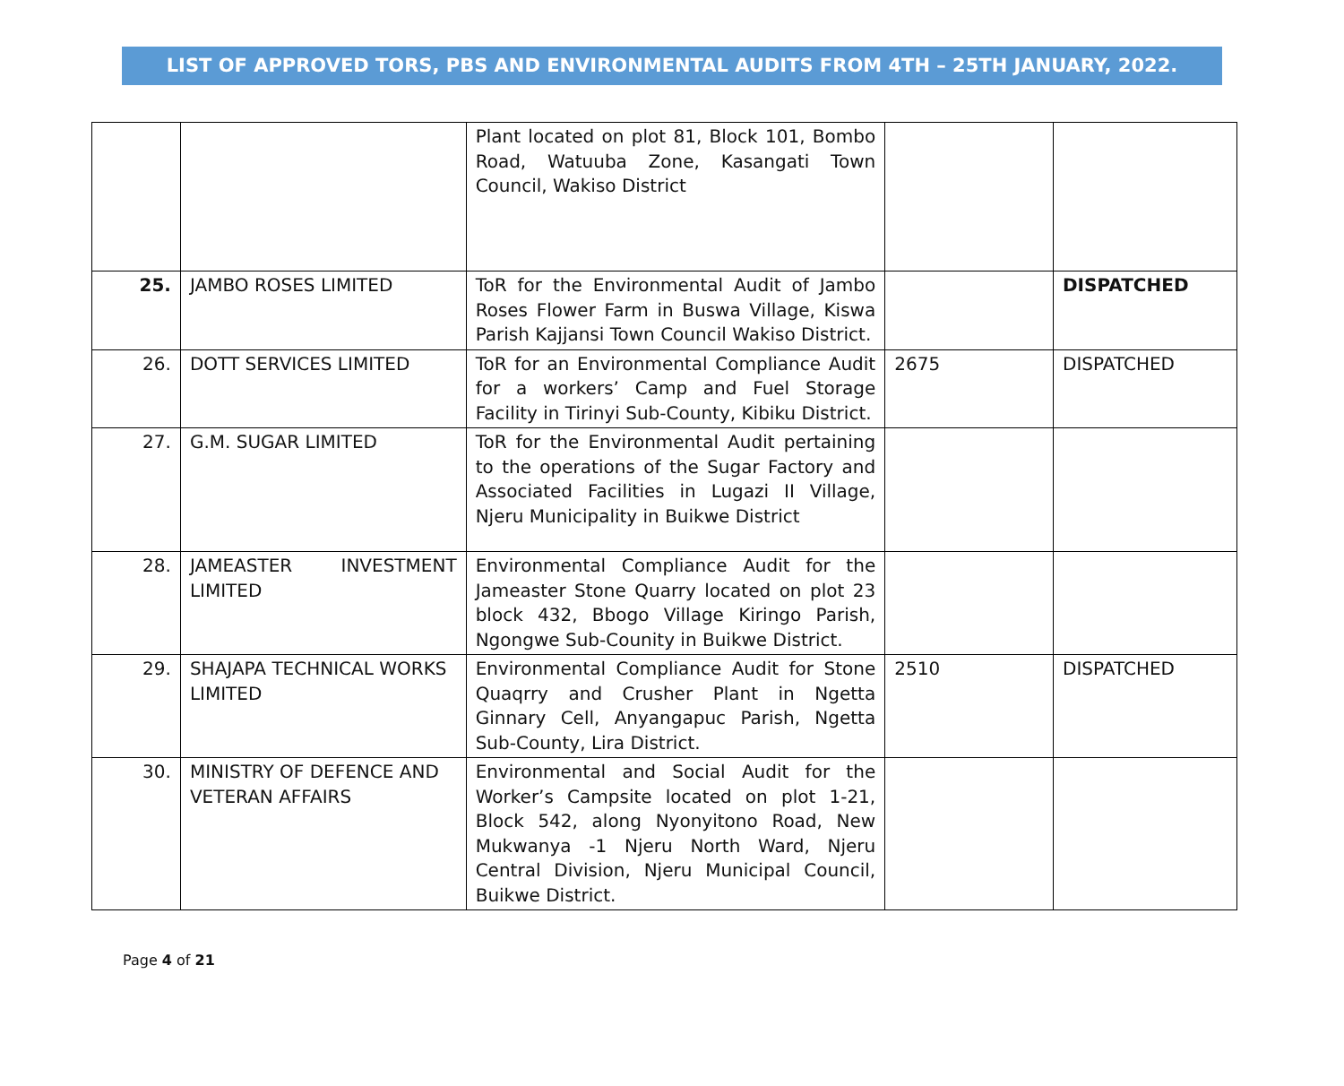LIST OF APPROVED TORS, PBS AND ENVIRONMENTAL AUDITS FROM 4TH – 25TH JANUARY, 2022.
| | | Plant located on plot 81, Block 101, Bombo Road, Watuuba Zone, Kasangati Town Council, Wakiso District | | |
| 25. | JAMBO ROSES LIMITED | ToR for the Environmental Audit of Jambo Roses Flower Farm in Buswa Village, Kiswa Parish Kajjansi Town Council Wakiso District. | | DISPATCHED |
| 26. | DOTT SERVICES LIMITED | ToR for an Environmental Compliance Audit for a workers’ Camp and Fuel Storage Facility in Tirinyi Sub-County, Kibiku District. | 2675 | DISPATCHED |
| 27. | G.M. SUGAR LIMITED | ToR for the Environmental Audit pertaining to the operations of the Sugar Factory and Associated Facilities in Lugazi II Village, Njeru Municipality in Buikwe District | | |
| 28. | JAMEASTER INVESTMENT LIMITED | Environmental Compliance Audit for the Jameaster Stone Quarry located on plot 23 block 432, Bbogo Village Kiringo Parish, Ngongwe Sub-Counity in Buikwe District. | | |
| 29. | SHAJAPA TECHNICAL WORKS LIMITED | Environmental Compliance Audit for Stone Quaqrry and Crusher Plant in Ngetta Ginnary Cell, Anyangapuc Parish, Ngetta Sub-County, Lira District. | 2510 | DISPATCHED |
| 30. | MINISTRY OF DEFENCE AND VETERAN AFFAIRS | Environmental and Social Audit for the Worker’s Campsite located on plot 1-21, Block 542, along Nyonyitono Road, New Mukwanya -1 Njeru North Ward, Njeru Central Division, Njeru Municipal Council, Buikwe District. | | |
Page 4 of 21